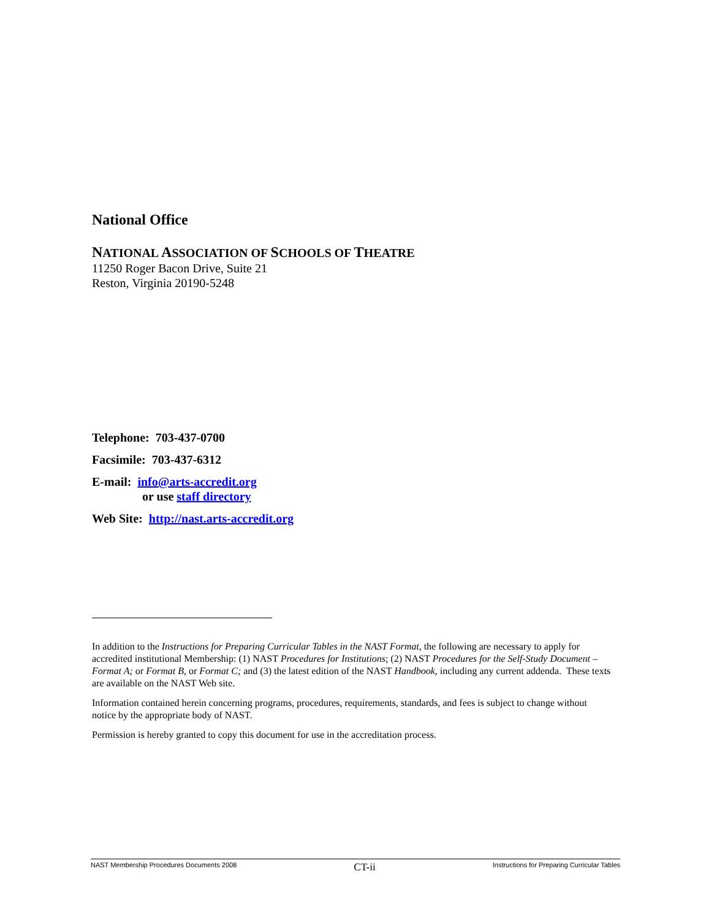National Office
NATIONAL ASSOCIATION OF SCHOOLS OF THEATRE
11250 Roger Bacon Drive, Suite 21
Reston, Virginia 20190-5248
Telephone: 703-437-0700
Facsimile: 703-437-6312
E-mail: info@arts-accredit.org
or use staff directory
Web Site: http://nast.arts-accredit.org
In addition to the Instructions for Preparing Curricular Tables in the NAST Format, the following are necessary to apply for accredited institutional Membership: (1) NAST Procedures for Institutions; (2) NAST Procedures for the Self-Study Document – Format A; or Format B, or Format C; and (3) the latest edition of the NAST Handbook, including any current addenda. These texts are available on the NAST Web site.
Information contained herein concerning programs, procedures, requirements, standards, and fees is subject to change without notice by the appropriate body of NAST.
Permission is hereby granted to copy this document for use in the accreditation process.
NAST Membership Procedures Documents 2008 CT-ii Instructions for Preparing Curricular Tables